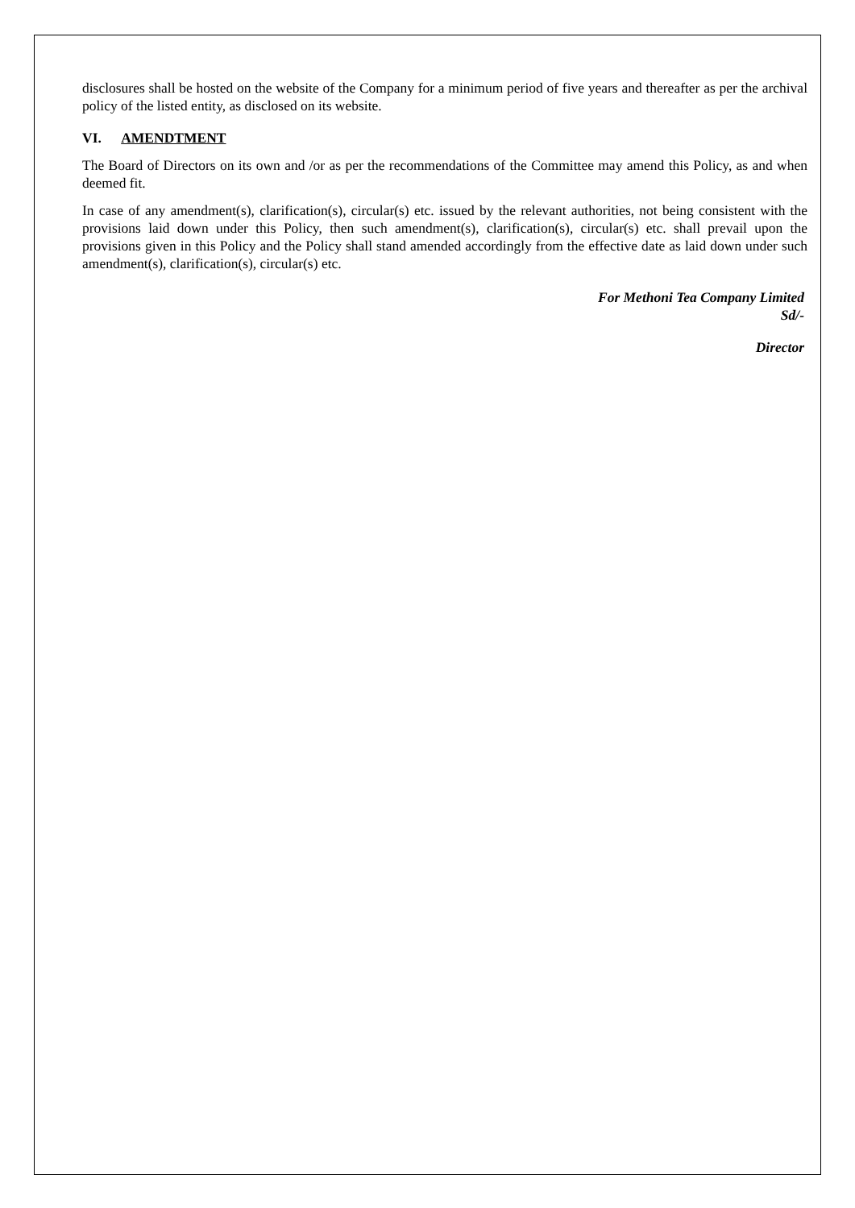disclosures shall be hosted on the website of the Company for a minimum period of five years and thereafter as per the archival policy of the listed entity, as disclosed on its website.
VI. AMENDTMENT
The Board of Directors on its own and /or as per the recommendations of the Committee may amend this Policy, as and when deemed fit.
In case of any amendment(s), clarification(s), circular(s) etc. issued by the relevant authorities, not being consistent with the provisions laid down under this Policy, then such amendment(s), clarification(s), circular(s) etc. shall prevail upon the provisions given in this Policy and the Policy shall stand amended accordingly from the effective date as laid down under such amendment(s), clarification(s), circular(s) etc.
For Methoni Tea Company Limited
Sd/-
Director